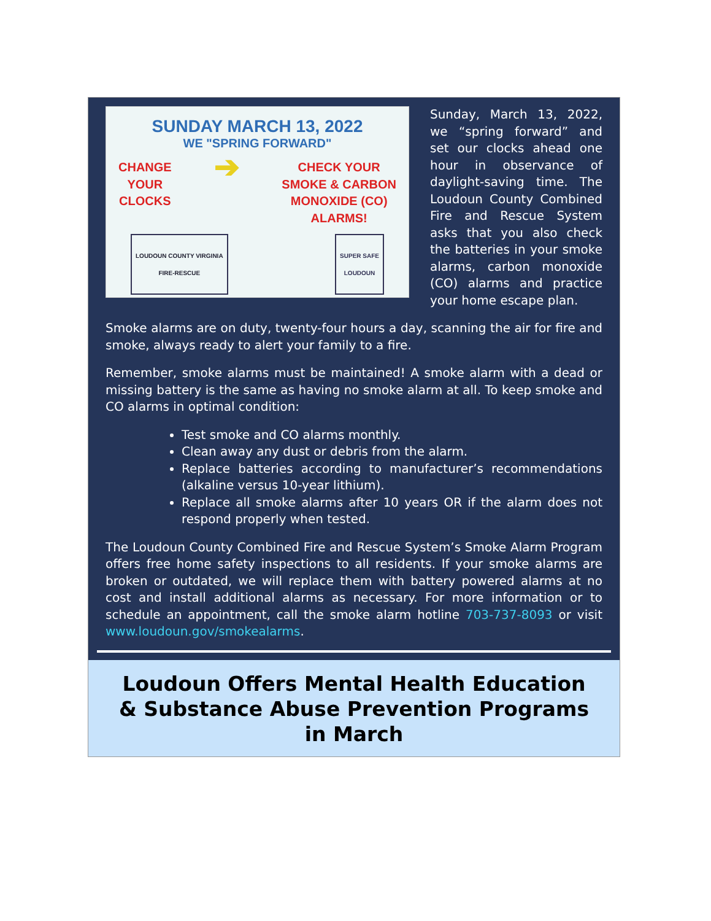SUNDAY MARCH 13, 2022
WE "SPRING FORWARD"
CHANGE
YOUR
CLOCKS
➔
CHECK YOUR
SMOKE & CARBON
MONOXIDE (CO)
ALARMS!
LOUDOUN COUNTY VIRGINIA
FIRE-RESCUE
SUPER SAFE
LOUDOUN
Sunday, March 13, 2022, we “spring forward” and set our clocks ahead one hour in observance of daylight-saving time. The Loudoun County Combined Fire and Rescue System asks that you also check the batteries in your smoke alarms, carbon monoxide (CO) alarms and practice your home escape plan.
Smoke alarms are on duty, twenty-four hours a day, scanning the air for fire and smoke, always ready to alert your family to a fire.
Remember, smoke alarms must be maintained! A smoke alarm with a dead or missing battery is the same as having no smoke alarm at all. To keep smoke and CO alarms in optimal condition:
Test smoke and CO alarms monthly.
Clean away any dust or debris from the alarm.
Replace batteries according to manufacturer’s recommendations (alkaline versus 10-year lithium).
Replace all smoke alarms after 10 years OR if the alarm does not respond properly when tested.
The Loudoun County Combined Fire and Rescue System’s Smoke Alarm Program offers free home safety inspections to all residents. If your smoke alarms are broken or outdated, we will replace them with battery powered alarms at no cost and install additional alarms as necessary. For more information or to schedule an appointment, call the smoke alarm hotline 703-737-8093 or visit www.loudoun.gov/smokealarms.
Loudoun Offers Mental Health Education & Substance Abuse Prevention Programs in March